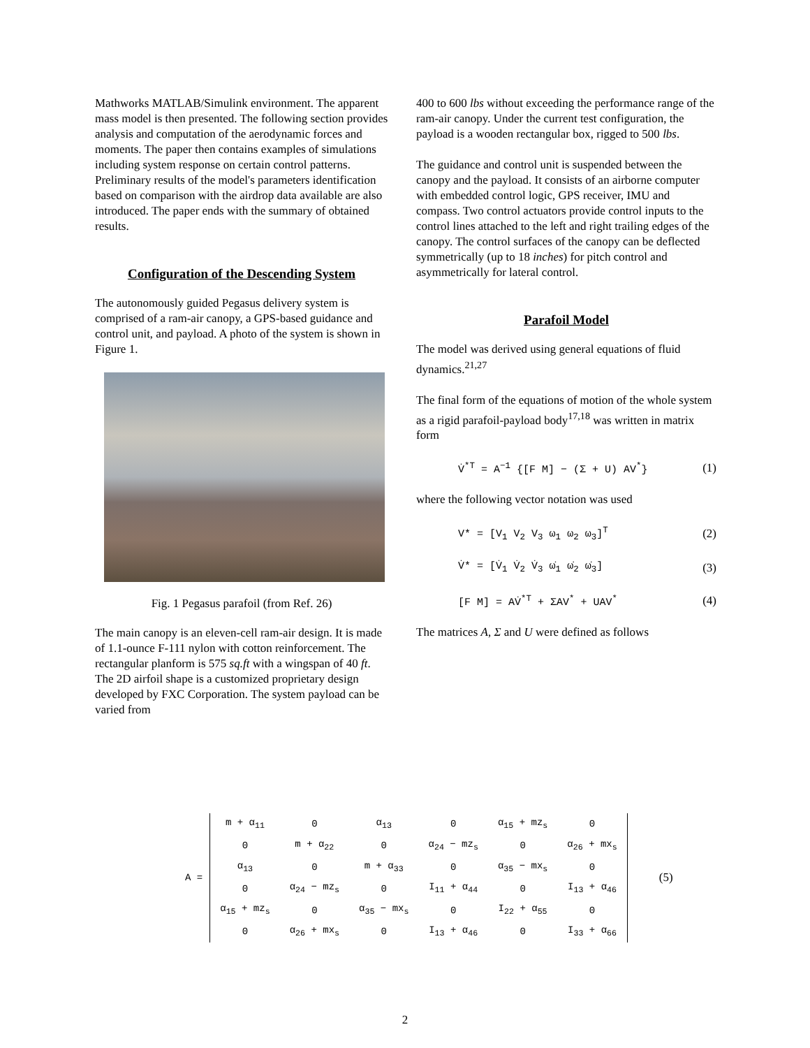Mathworks MATLAB/Simulink environment. The apparent mass model is then presented. The following section provides analysis and computation of the aerodynamic forces and moments. The paper then contains examples of simulations including system response on certain control patterns. Preliminary results of the model's parameters identification based on comparison with the airdrop data available are also introduced. The paper ends with the summary of obtained results.
Configuration of the Descending System
The autonomously guided Pegasus delivery system is comprised of a ram-air canopy, a GPS-based guidance and control unit, and payload. A photo of the system is shown in Figure 1.
Fig. 1 Pegasus parafoil (from Ref. 26)
The main canopy is an eleven-cell ram-air design. It is made of 1.1-ounce F-111 nylon with cotton reinforcement. The rectangular planform is 575 sq.ft with a wingspan of 40 ft. The 2D airfoil shape is a customized proprietary design developed by FXC Corporation. The system payload can be varied from
400 to 600 lbs without exceeding the performance range of the ram-air canopy. Under the current test configuration, the payload is a wooden rectangular box, rigged to 500 lbs.
The guidance and control unit is suspended between the canopy and the payload. It consists of an airborne computer with embedded control logic, GPS receiver, IMU and compass. Two control actuators provide control inputs to the control lines attached to the left and right trailing edges of the canopy. The control surfaces of the canopy can be deflected symmetrically (up to 18 inches) for pitch control and asymmetrically for lateral control.
Parafoil Model
The model was derived using general equations of fluid dynamics.<sup>21,27</sup>
The final form of the equations of motion of the whole system as a rigid parafoil-payload body<sup>17,18</sup> was written in matrix form
V̇<sup>*T</sup> = A<sup>−1</sup> {[F M] − (Σ + U) AV<sup>*</sup>} (1)
where the following vector notation was used
V* = [V<sub>1</sub> V<sub>2</sub> V<sub>3</sub> ω<sub>1</sub> ω<sub>2</sub> ω<sub>3</sub>]<sup>T</sup> (2)
V̇* = [V̇<sub>1</sub> V̇<sub>2</sub> V̇<sub>3</sub> ω̇<sub>1</sub> ω̇<sub>2</sub> ω̇<sub>3</sub>] (3)
[F M] = AV̇<sup>*T</sup> + ΣAV<sup>*</sup> + UAV<sup>*</sup> (4)
The matrices A, Σ and U were defined as follows
A =
| m + α<sub>11</sub> | 0 | α<sub>13</sub> | 0 | α<sub>15</sub> + mz<sub>s</sub> | 0 |
| 0 | m + α<sub>22</sub> | 0 | α<sub>24</sub> − mz<sub>s</sub> | 0 | α<sub>26</sub> + mx<sub>s</sub> |
| α<sub>13</sub> | 0 | m + α<sub>33</sub> | 0 | α<sub>35</sub> − mx<sub>s</sub> | 0 |
| 0 | α<sub>24</sub> − mz<sub>s</sub> | 0 | I<sub>11</sub> + α<sub>44</sub> | 0 | I<sub>13</sub> + α<sub>46</sub> |
| α<sub>15</sub> + mz<sub>s</sub> | 0 | α<sub>35</sub> − mx<sub>s</sub> | 0 | I<sub>22</sub> + α<sub>55</sub> | 0 |
| 0 | α<sub>26</sub> + mx<sub>s</sub> | 0 | I<sub>13</sub> + α<sub>46</sub> | 0 | I<sub>33</sub> + α<sub>66</sub> |
(5)
2